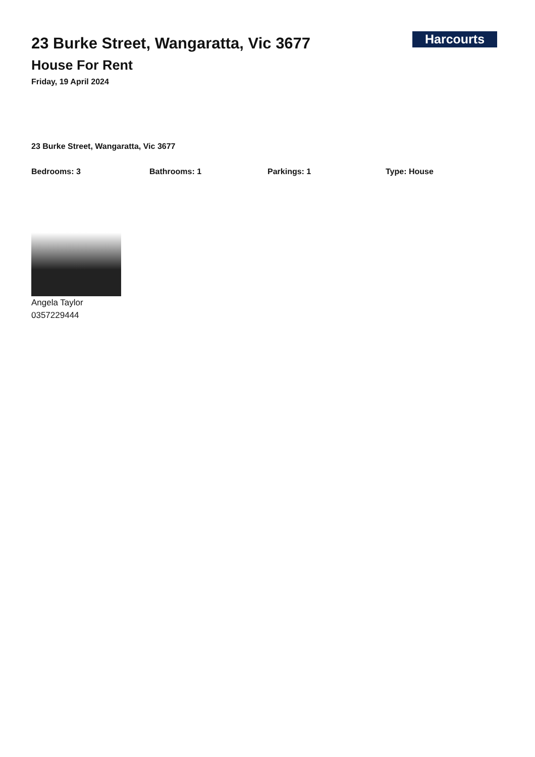Harcourts
23 Burke Street, Wangaratta, Vic 3677
House For Rent
Friday, 19 April 2024
23 Burke Street, Wangaratta, Vic 3677
Bedrooms: 3 Bathrooms: 1 Parkings: 1 Type: House
Angela Taylor
0357229444